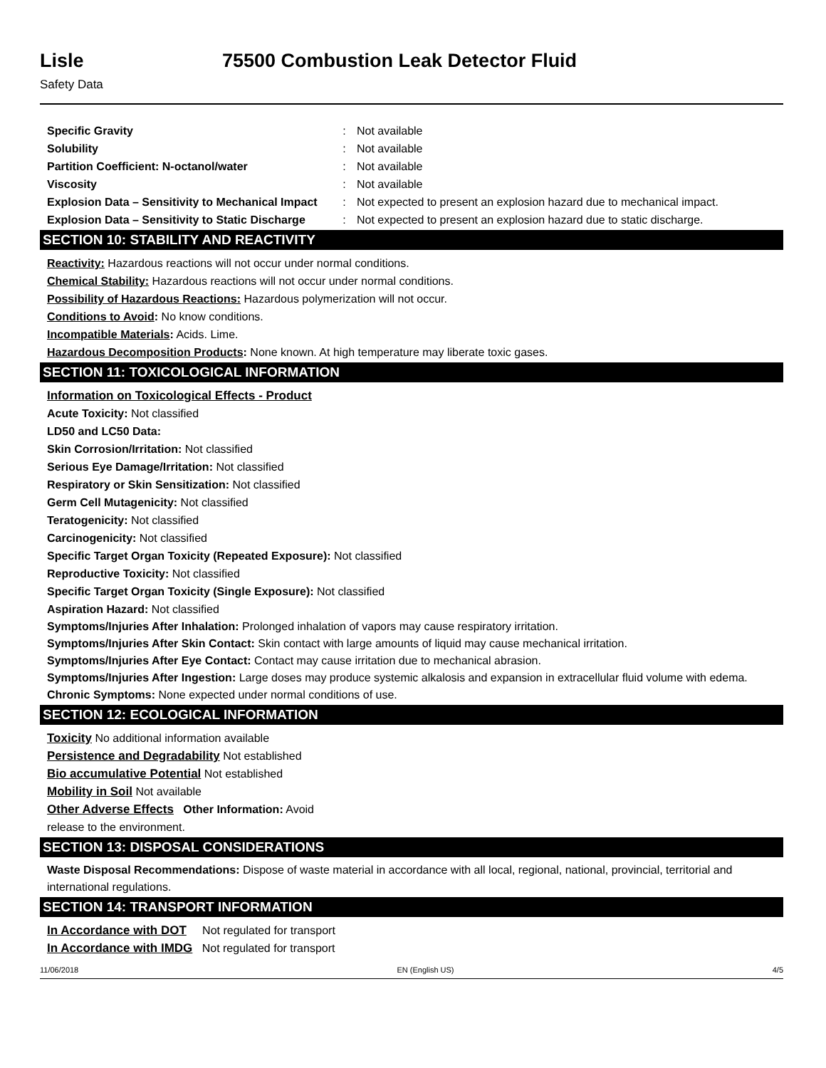Lisle 75500 Combustion Leak Detector Fluid
Safety Data
| Specific Gravity | : | Not available |
| Solubility | : | Not available |
| Partition Coefficient: N-octanol/water | : | Not available |
| Viscosity | : | Not available |
| Explosion Data – Sensitivity to Mechanical Impact | : | Not expected to present an explosion hazard due to mechanical impact. |
| Explosion Data – Sensitivity to Static Discharge | : | Not expected to present an explosion hazard due to static discharge. |
SECTION 10: STABILITY AND REACTIVITY
Reactivity: Hazardous reactions will not occur under normal conditions.
Chemical Stability: Hazardous reactions will not occur under normal conditions.
Possibility of Hazardous Reactions: Hazardous polymerization will not occur.
Conditions to Avoid: No know conditions.
Incompatible Materials: Acids. Lime.
Hazardous Decomposition Products: None known. At high temperature may liberate toxic gases.
SECTION 11: TOXICOLOGICAL INFORMATION
Information on Toxicological Effects - Product
Acute Toxicity: Not classified
LD50 and LC50 Data:
Skin Corrosion/Irritation: Not classified
Serious Eye Damage/Irritation: Not classified
Respiratory or Skin Sensitization: Not classified
Germ Cell Mutagenicity: Not classified
Teratogenicity: Not classified
Carcinogenicity: Not classified
Specific Target Organ Toxicity (Repeated Exposure): Not classified
Reproductive Toxicity: Not classified
Specific Target Organ Toxicity (Single Exposure): Not classified
Aspiration Hazard: Not classified
Symptoms/Injuries After Inhalation: Prolonged inhalation of vapors may cause respiratory irritation.
Symptoms/Injuries After Skin Contact: Skin contact with large amounts of liquid may cause mechanical irritation.
Symptoms/Injuries After Eye Contact: Contact may cause irritation due to mechanical abrasion.
Symptoms/Injuries After Ingestion: Large doses may produce systemic alkalosis and expansion in extracellular fluid volume with edema.
Chronic Symptoms: None expected under normal conditions of use.
SECTION 12: ECOLOGICAL INFORMATION
Toxicity No additional information available
Persistence and Degradability Not established
Bio accumulative Potential Not established
Mobility in Soil Not available
Other Adverse Effects Other Information: Avoid
release to the environment.
SECTION 13: DISPOSAL CONSIDERATIONS
Waste Disposal Recommendations: Dispose of waste material in accordance with all local, regional, national, provincial, territorial and international regulations.
SECTION 14: TRANSPORT INFORMATION
In Accordance with DOT Not regulated for transport
In Accordance with IMDG Not regulated for transport
11/06/2018 EN (English US) 4/5